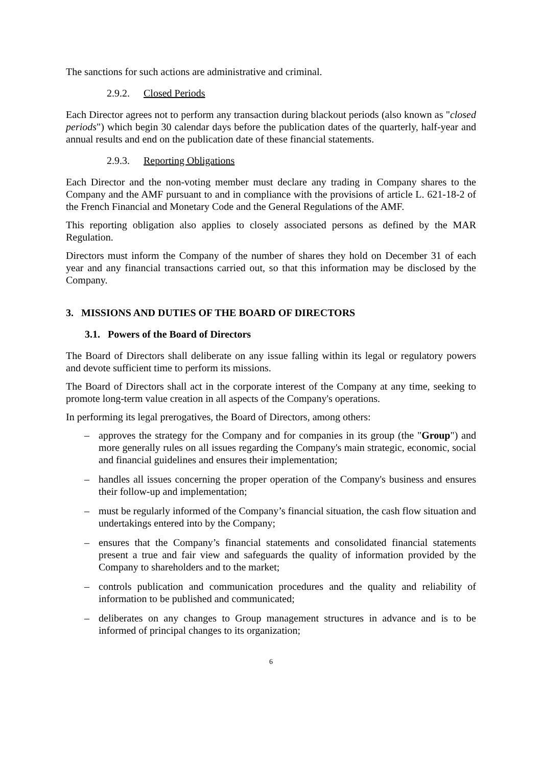The sanctions for such actions are administrative and criminal.
2.9.2. Closed Periods
Each Director agrees not to perform any transaction during blackout periods (also known as "closed periods") which begin 30 calendar days before the publication dates of the quarterly, half-year and annual results and end on the publication date of these financial statements.
2.9.3. Reporting Obligations
Each Director and the non-voting member must declare any trading in Company shares to the Company and the AMF pursuant to and in compliance with the provisions of article L. 621-18-2 of the French Financial and Monetary Code and the General Regulations of the AMF.
This reporting obligation also applies to closely associated persons as defined by the MAR Regulation.
Directors must inform the Company of the number of shares they hold on December 31 of each year and any financial transactions carried out, so that this information may be disclosed by the Company.
3. MISSIONS AND DUTIES OF THE BOARD OF DIRECTORS
3.1. Powers of the Board of Directors
The Board of Directors shall deliberate on any issue falling within its legal or regulatory powers and devote sufficient time to perform its missions.
The Board of Directors shall act in the corporate interest of the Company at any time, seeking to promote long-term value creation in all aspects of the Company's operations.
In performing its legal prerogatives, the Board of Directors, among others:
– approves the strategy for the Company and for companies in its group (the "Group") and more generally rules on all issues regarding the Company's main strategic, economic, social and financial guidelines and ensures their implementation;
– handles all issues concerning the proper operation of the Company's business and ensures their follow-up and implementation;
– must be regularly informed of the Company’s financial situation, the cash flow situation and undertakings entered into by the Company;
– ensures that the Company’s financial statements and consolidated financial statements present a true and fair view and safeguards the quality of information provided by the Company to shareholders and to the market;
– controls publication and communication procedures and the quality and reliability of information to be published and communicated;
– deliberates on any changes to Group management structures in advance and is to be informed of principal changes to its organization;
6